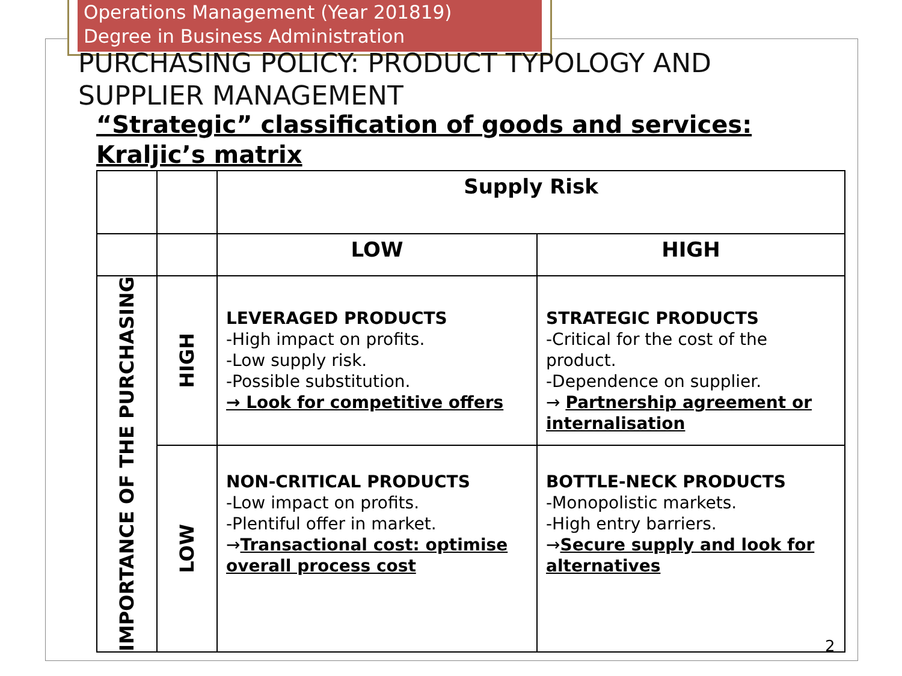Operations Management (Year 201819)
Degree in Business Administration
PURCHASING POLICY: PRODUCT TYPOLOGY AND SUPPLIER MANAGEMENT
“Strategic” classification of goods and services: Kraljic’s matrix
| | | Supply Risk | |
| | | LOW | HIGH |
| IMPORTANCE OF THE PURCHASING | HIGH | LEVERAGED PRODUCTS -High impact on profits. -Low supply risk. -Possible substitution. → Look for competitive offers | STRATEGIC PRODUCTS -Critical for the cost of the product. -Dependence on supplier. → Partnership agreement or internalisation |
| | LOW | NON-CRITICAL PRODUCTS -Low impact on profits. -Plentiful offer in market. → Transactional cost: optimise overall process cost | BOTTLE-NECK PRODUCTS -Monopolistic markets. -High entry barriers. → Secure supply and look for alternatives |
2